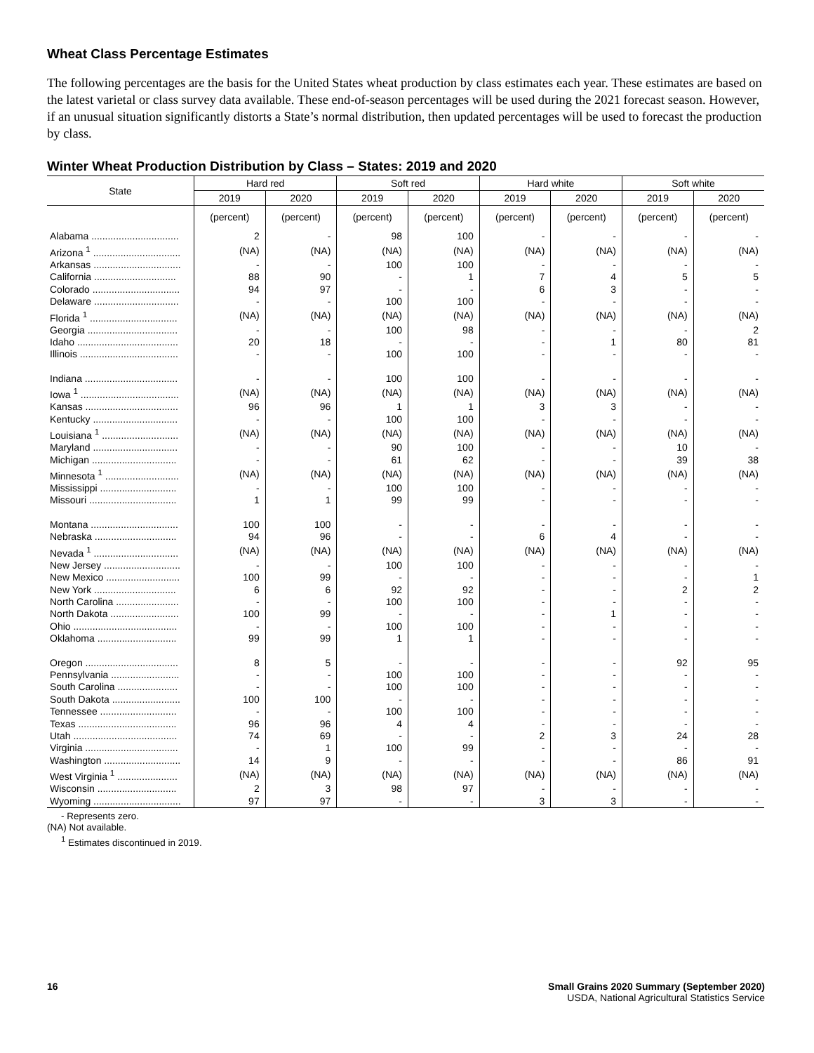Wheat Class Percentage Estimates
The following percentages are the basis for the United States wheat production by class estimates each year. These estimates are based on the latest varietal or class survey data available. These end-of-season percentages will be used during the 2021 forecast season. However, if an unusual situation significantly distorts a State’s normal distribution, then updated percentages will be used to forecast the production by class.
Winter Wheat Production Distribution by Class – States: 2019 and 2020
| State | Hard red | | Soft red | | Hard white | | Soft white | |
| --- | --- | --- | --- | --- | --- | --- | --- | --- |
| | 2019 | 2020 | 2019 | 2020 | 2019 | 2020 | 2019 | 2020 |
| | (percent) | (percent) | (percent) | (percent) | (percent) | (percent) | (percent) | (percent) |
| Alabama ................................ | 2 | - | 98 | 100 | - | - | - | - |
| Arizona <sup>1</sup> ................................ | (NA) | (NA) | (NA) | (NA) | (NA) | (NA) | (NA) | (NA) |
| Arkansas ................................ | - | - | 100 | 100 | - | - | - | - |
| California .............................. | 88 | 90 | - | 1 | 7 | 4 | 5 | 5 |
| Colorado ................................ | 94 | 97 | - | - | 6 | 3 | - | - |
| Delaware ............................... | - | - | 100 | 100 | - | - | - | - |
| Florida <sup>1</sup> ................................ | (NA) | (NA) | (NA) | (NA) | (NA) | (NA) | (NA) | (NA) |
| Georgia ................................. | - | - | 100 | 98 | - | - | - | 2 |
| Idaho ..................................... | 20 | 18 | - | - | - | 1 | 80 | 81 |
| Illinois .................................... | - | - | 100 | 100 | - | - | - | - |
| Indiana .................................. | - | - | 100 | 100 | - | - | - | - |
| Iowa <sup>1</sup> .................................... | (NA) | (NA) | (NA) | (NA) | (NA) | (NA) | (NA) | (NA) |
| Kansas .................................. | 96 | 96 | 1 | 1 | 3 | 3 | - | - |
| Kentucky ............................... | - | - | 100 | 100 | - | - | - | - |
| Louisiana <sup>1</sup> ............................ | (NA) | (NA) | (NA) | (NA) | (NA) | (NA) | (NA) | (NA) |
| Maryland ............................... | - | - | 90 | 100 | - | - | 10 | - |
| Michigan ............................... | - | - | 61 | 62 | - | - | 39 | 38 |
| Minnesota <sup>1</sup> ........................... | (NA) | (NA) | (NA) | (NA) | (NA) | (NA) | (NA) | (NA) |
| Mississippi ............................ | - | - | 100 | 100 | - | - | - | - |
| Missouri ................................ | 1 | 1 | 99 | 99 | - | - | - | - |
| Montana ................................ | 100 | 100 | - | - | - | - | - | - |
| Nebraska .............................. | 94 | 96 | - | - | 6 | 4 | - | - |
| Nevada <sup>1</sup> ............................... | (NA) | (NA) | (NA) | (NA) | (NA) | (NA) | (NA) | (NA) |
| New Jersey ............................ | - | - | 100 | 100 | - | - | - | - |
| New Mexico ........................... | 100 | 99 | - | - | - | - | - | 1 |
| New York .............................. | 6 | 6 | 92 | 92 | - | - | 2 | 2 |
| North Carolina ....................... | - | - | 100 | 100 | - | - | - | - |
| North Dakota ......................... | 100 | 99 | - | - | - | 1 | - | - |
| Ohio ...................................... | - | - | 100 | 100 | - | - | - | - |
| Oklahoma ............................. | 99 | 99 | 1 | 1 | - | - | - | - |
| Oregon .................................. | 8 | 5 | - | - | - | - | 92 | 95 |
| Pennsylvania ......................... | - | - | 100 | 100 | - | - | - | - |
| South Carolina ...................... | - | - | 100 | 100 | - | - | - | - |
| South Dakota ......................... | 100 | 100 | - | - | - | - | - | - |
| Tennessee ............................ | - | - | 100 | 100 | - | - | - | - |
| Texas .................................... | 96 | 96 | 4 | 4 | - | - | - | - |
| Utah ...................................... | 74 | 69 | - | - | 2 | 3 | 24 | 28 |
| Virginia .................................. | - | 1 | 100 | 99 | - | - | - | - |
| Washington ............................ | 14 | 9 | - | - | - | - | 86 | 91 |
| West Virginia <sup>1</sup> ...................... | (NA) | (NA) | (NA) | (NA) | (NA) | (NA) | (NA) | (NA) |
| Wisconsin ............................. | 2 | 3 | 98 | 97 | - | - | - | - |
| Wyoming ................................ | 97 | 97 | - | - | 3 | 3 | - | - |
- Represents zero.
(NA) Not available.
<sup>1</sup> Estimates discontinued in 2019.
16 Small Grains 2020 Summary (September 2020)
USDA, National Agricultural Statistics Service